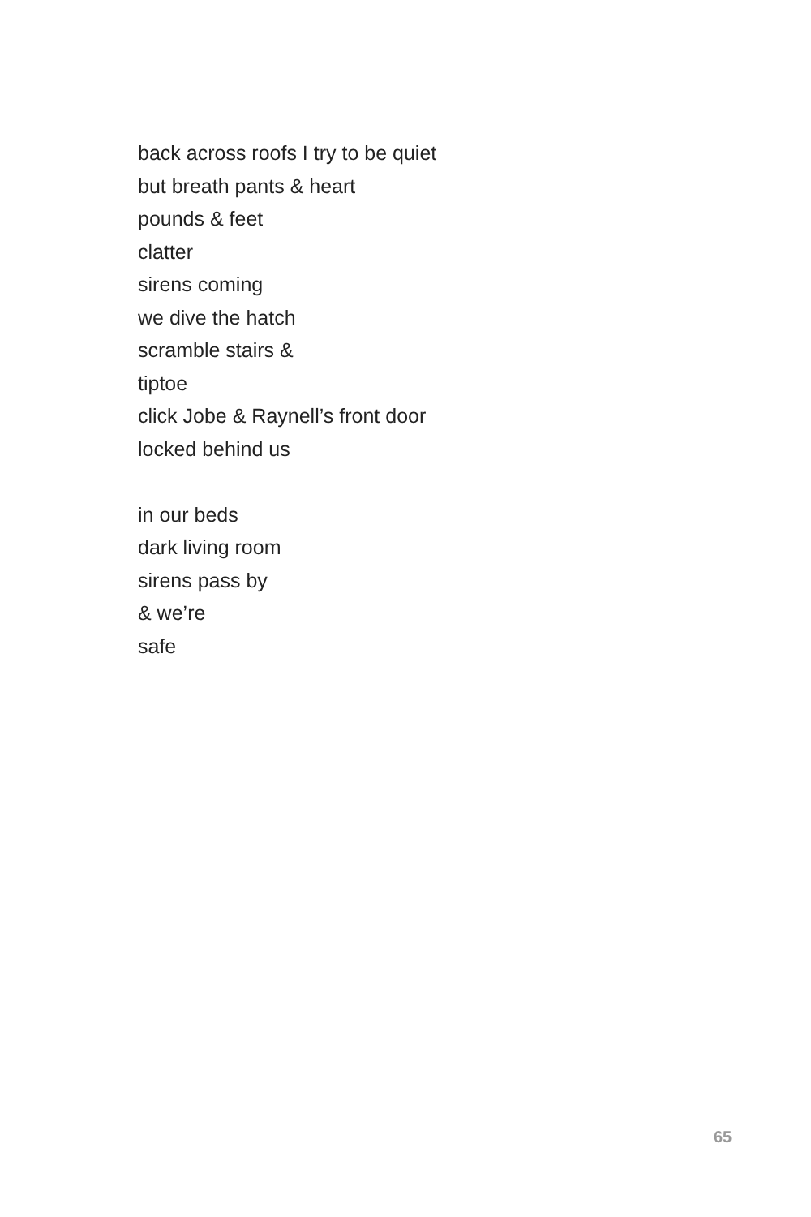back across roofs I try to be quiet
but breath pants & heart
pounds & feet
clatter
sirens coming
we dive the hatch
scramble stairs &
tiptoe
click Jobe & Raynell’s front door
locked behind us
in our beds
dark living room
sirens pass by
& we’re
safe
65